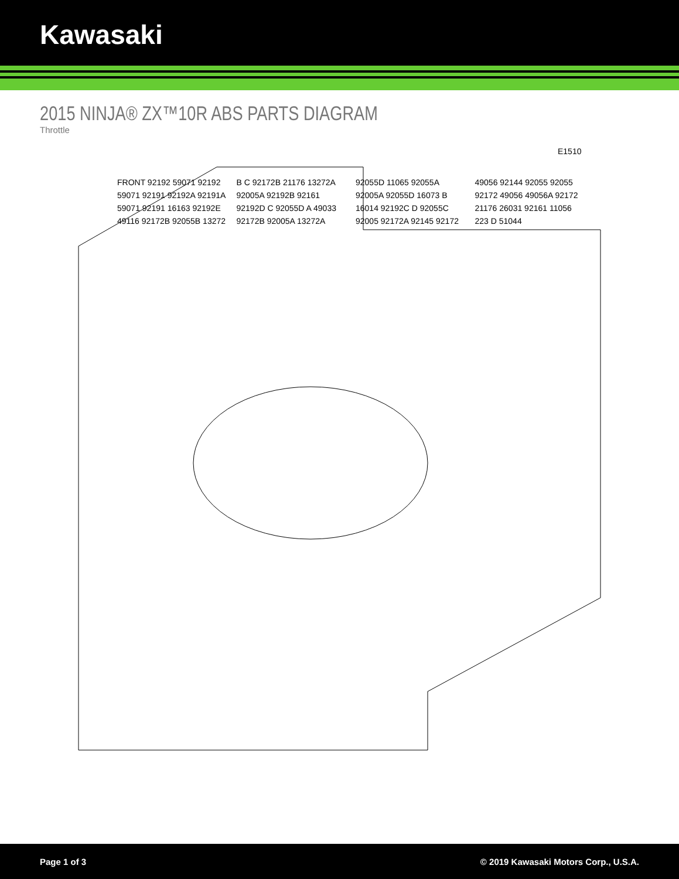Kawasaki
2015 NINJA® ZX™10R ABS PARTS DIAGRAM
Throttle
E1510
FRONT 92192 59071 92192 59071 92191 92192A 92191A 59071 92191 16163 92192E 49116 92172B 92055B 13272 B C 92172B 21176 13272A 92005A 92192B 92161 92192D C 92055D A 49033 92172B 92005A 13272A 92055D 11065 92055A 92005A 92055D 16073 B 16014 92192C D 92055C 92005 92172A 92145 92172 49056 92144 92055 92055 92172 49056 49056A 92172 21176 26031 92161 11056 223 D 51044
Page 1 of 3 © 2019 Kawasaki Motors Corp., U.S.A.